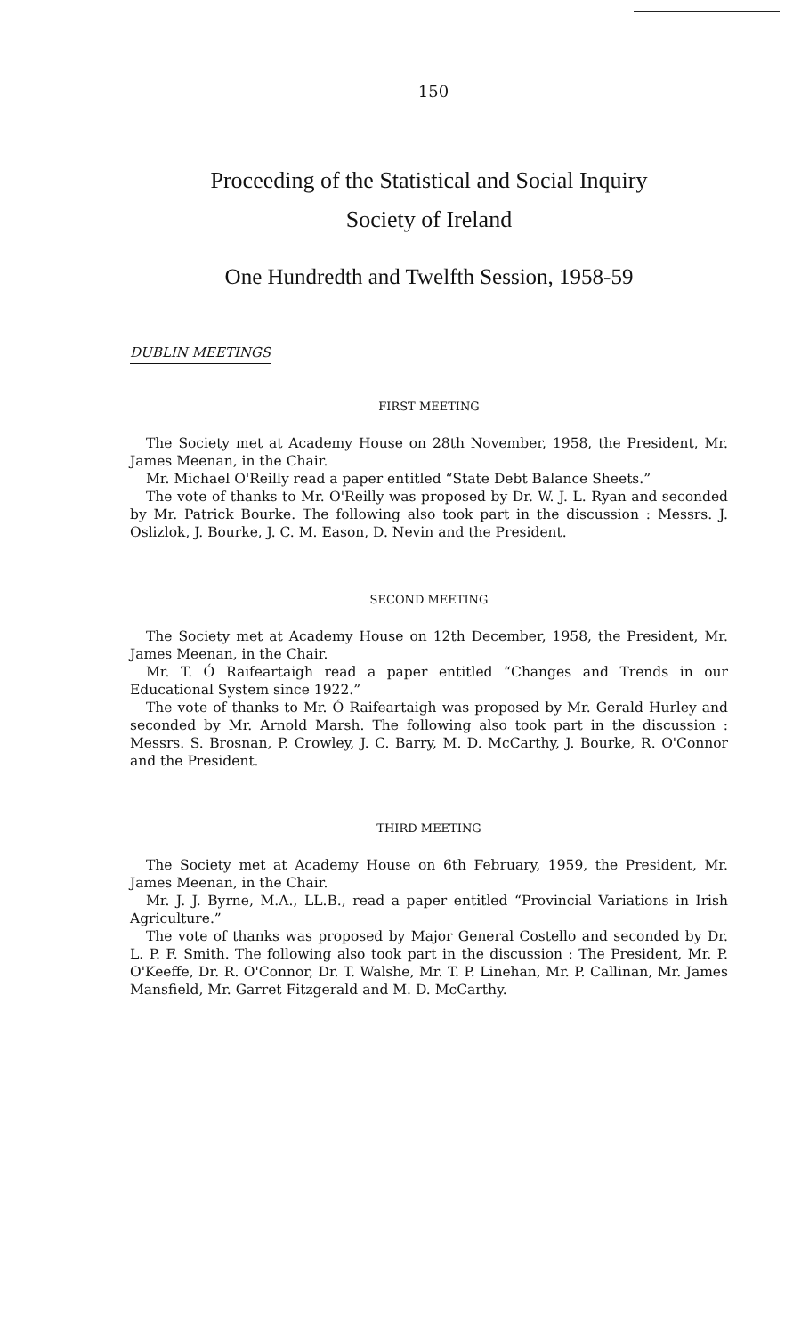150
Proceeding of the Statistical and Social Inquiry
Society of Ireland
One Hundredth and Twelfth Session, 1958-59
DUBLIN MEETINGS
FIRST MEETING
The Society met at Academy House on 28th November, 1958, the President, Mr. James Meenan, in the Chair.
Mr. Michael O'Reilly read a paper entitled “State Debt Balance Sheets.”
The vote of thanks to Mr. O'Reilly was proposed by Dr. W. J. L. Ryan and seconded by Mr. Patrick Bourke. The following also took part in the discussion : Messrs. J. Oslizlok, J. Bourke, J. C. M. Eason, D. Nevin and the President.
SECOND MEETING
The Society met at Academy House on 12th December, 1958, the President, Mr. James Meenan, in the Chair.
Mr. T. Ó Raifeartaigh read a paper entitled “Changes and Trends in our Educational System since 1922.”
The vote of thanks to Mr. Ó Raifeartaigh was proposed by Mr. Gerald Hurley and seconded by Mr. Arnold Marsh. The following also took part in the discussion : Messrs. S. Brosnan, P. Crowley, J. C. Barry, M. D. McCarthy, J. Bourke, R. O'Connor and the President.
THIRD MEETING
The Society met at Academy House on 6th February, 1959, the President, Mr. James Meenan, in the Chair.
Mr. J. J. Byrne, M.A., LL.B., read a paper entitled “Provincial Variations in Irish Agriculture.”
The vote of thanks was proposed by Major General Costello and seconded by Dr. L. P. F. Smith. The following also took part in the discussion : The President, Mr. P. O'Keeffe, Dr. R. O'Connor, Dr. T. Walshe, Mr. T. P. Linehan, Mr. P. Callinan, Mr. James Mansfield, Mr. Garret Fitzgerald and M. D. McCarthy.